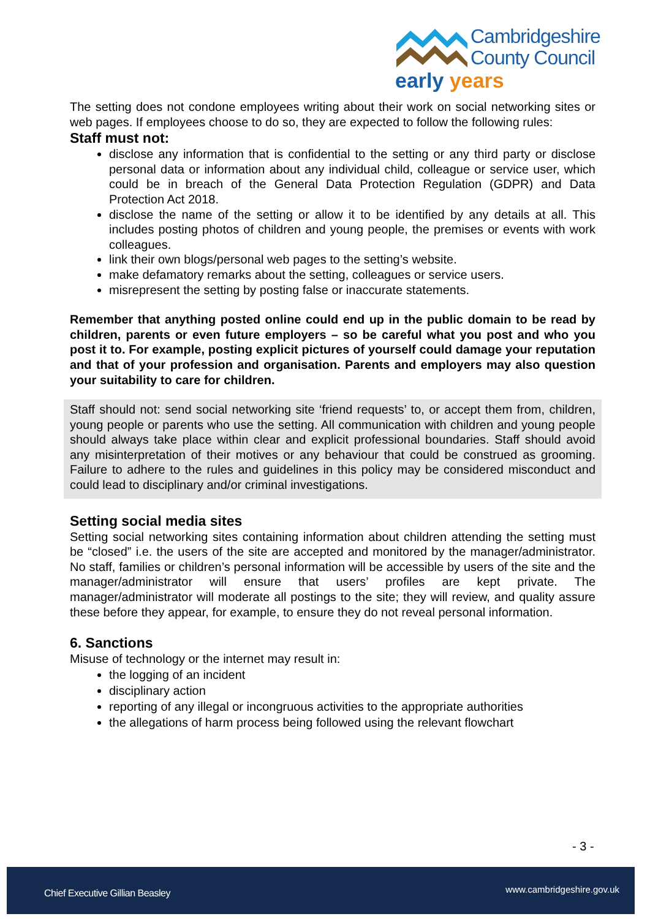Cambridgeshire
County Council
early years
The setting does not condone employees writing about their work on social networking sites or web pages. If employees choose to do so, they are expected to follow the following rules:
Staff must not:
disclose any information that is confidential to the setting or any third party or disclose personal data or information about any individual child, colleague or service user, which could be in breach of the General Data Protection Regulation (GDPR) and Data Protection Act 2018.
disclose the name of the setting or allow it to be identified by any details at all. This includes posting photos of children and young people, the premises or events with work colleagues.
link their own blogs/personal web pages to the setting’s website.
make defamatory remarks about the setting, colleagues or service users.
misrepresent the setting by posting false or inaccurate statements.
Remember that anything posted online could end up in the public domain to be read by children, parents or even future employers – so be careful what you post and who you post it to. For example, posting explicit pictures of yourself could damage your reputation and that of your profession and organisation. Parents and employers may also question your suitability to care for children.
Staff should not: send social networking site ‘friend requests’ to, or accept them from, children, young people or parents who use the setting. All communication with children and young people should always take place within clear and explicit professional boundaries. Staff should avoid any misinterpretation of their motives or any behaviour that could be construed as grooming. Failure to adhere to the rules and guidelines in this policy may be considered misconduct and could lead to disciplinary and/or criminal investigations.
Setting social media sites
Setting social networking sites containing information about children attending the setting must be “closed” i.e. the users of the site are accepted and monitored by the manager/administrator. No staff, families or children’s personal information will be accessible by users of the site and the manager/administrator will ensure that users’ profiles are kept private. The manager/administrator will moderate all postings to the site; they will review, and quality assure these before they appear, for example, to ensure they do not reveal personal information.
6. Sanctions
Misuse of technology or the internet may result in:
the logging of an incident
disciplinary action
reporting of any illegal or incongruous activities to the appropriate authorities
the allegations of harm process being followed using the relevant flowchart
- 3 -
Chief Executive Gillian Beasley www.cambridgeshire.gov.uk